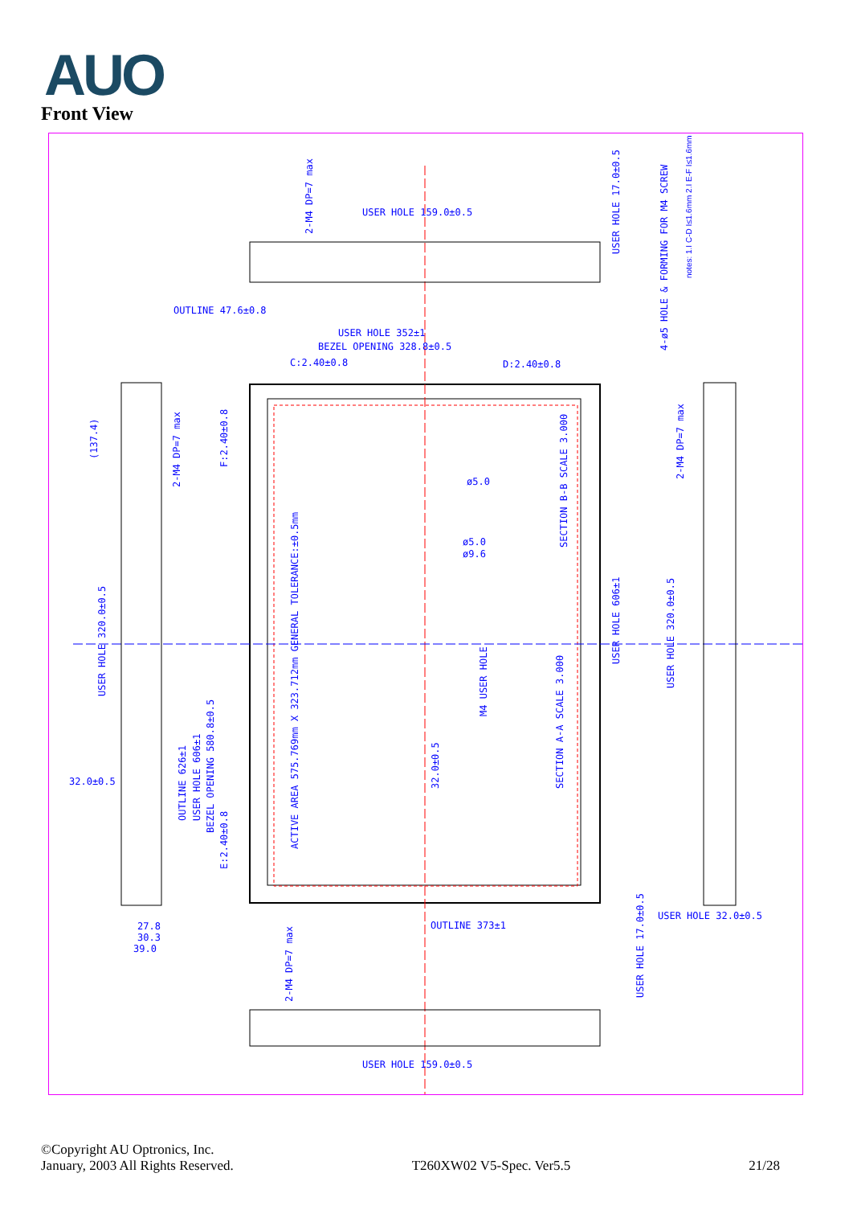AUO
Front View
USER HOLE 159.0±0.5
OUTLINE 47.6±0.8
USER HOLE 352±1
BEZEL OPENING 328.8±0.5
C:2.40±0.8
D:2.40±0.8
ø5.0
ø5.0
ø9.6
32.0±0.5
OUTLINE 373±1
27.8
30.3
39.0
USER HOLE 32.0±0.5
USER HOLE 159.0±0.5
notes: 1.I C-D I≤1.6mm 2.I E-F I≤1.6mm
ACTIVE AREA 575.769mm X 323.712mm GENERAL TOLERANCE:±0.5mm
USER HOLE 606±1
USER HOLE 320.0±0.5
USER HOLE 320.0±0.5
OUTLINE 626±1
USER HOLE 606±1
BEZEL OPENING 580.8±0.5
E:2.40±0.8
F:2.40±0.8
(137.4)
USER HOLE 17.0±0.5
USER HOLE 17.0±0.5
4-ø5 HOLE & FORMING FOR M4 SCREW
SECTION B-B SCALE 3.000
SECTION A-A SCALE 3.000
M4 USER HOLE
32.0±0.5
2-M4 DP=7 max
2-M4 DP=7 max
2-M4 DP=7 max
2-M4 DP=7 max
©Copyright AU Optronics, Inc.
January, 2003 All Rights Reserved. T260XW02 V5-Spec. Ver5.5 21/28